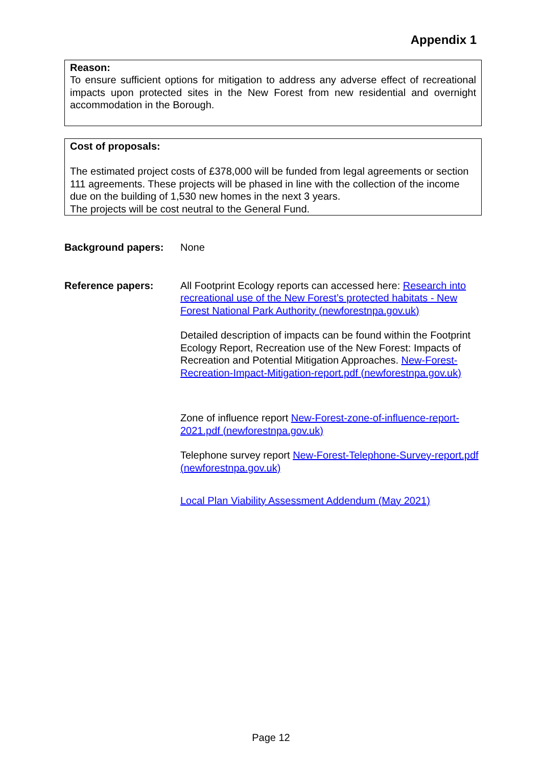Appendix 1
Reason:
To ensure sufficient options for mitigation to address any adverse effect of recreational impacts upon protected sites in the New Forest from new residential and overnight accommodation in the Borough.
Cost of proposals:
The estimated project costs of £378,000 will be funded from legal agreements or section 111 agreements. These projects will be phased in line with the collection of the income due on the building of 1,530 new homes in the next 3 years.
The projects will be cost neutral to the General Fund.
Background papers: None
Reference papers: All Footprint Ecology reports can accessed here: Research into recreational use of the New Forest’s protected habitats - New Forest National Park Authority (newforestnpa.gov.uk)
Detailed description of impacts can be found within the Footprint Ecology Report, Recreation use of the New Forest: Impacts of Recreation and Potential Mitigation Approaches. New-Forest-Recreation-Impact-Mitigation-report.pdf (newforestnpa.gov.uk)
Zone of influence report New-Forest-zone-of-influence-report-2021.pdf (newforestnpa.gov.uk)
Telephone survey report New-Forest-Telephone-Survey-report.pdf (newforestnpa.gov.uk)
Local Plan Viability Assessment Addendum (May 2021)
Page 12